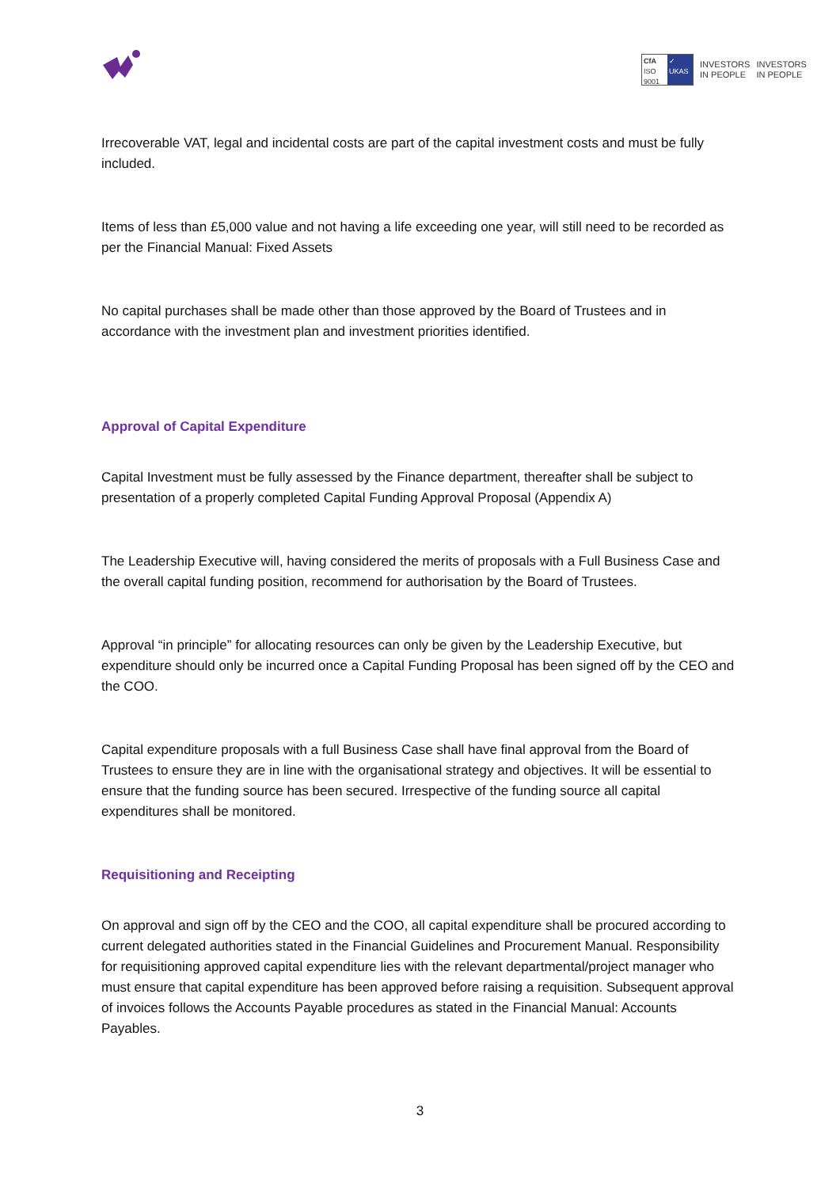CfA
ISO 9001
✓
UKAS
INVESTORS
IN PEOPLE
INVESTORS
IN PEOPLE
Irrecoverable VAT, legal and incidental costs are part of the capital investment costs and must be fully included.
Items of less than £5,000 value and not having a life exceeding one year, will still need to be recorded as per the Financial Manual: Fixed Assets
No capital purchases shall be made other than those approved by the Board of Trustees and in accordance with the investment plan and investment priorities identified.
Approval of Capital Expenditure
Capital Investment must be fully assessed by the Finance department, thereafter shall be subject to presentation of a properly completed Capital Funding Approval Proposal (Appendix A)
The Leadership Executive will, having considered the merits of proposals with a Full Business Case and the overall capital funding position, recommend for authorisation by the Board of Trustees.
Approval “in principle” for allocating resources can only be given by the Leadership Executive, but expenditure should only be incurred once a Capital Funding Proposal has been signed off by the CEO and the COO.
Capital expenditure proposals with a full Business Case shall have final approval from the Board of Trustees to ensure they are in line with the organisational strategy and objectives. It will be essential to ensure that the funding source has been secured. Irrespective of the funding source all capital expenditures shall be monitored.
Requisitioning and Receipting
On approval and sign off by the CEO and the COO, all capital expenditure shall be procured according to current delegated authorities stated in the Financial Guidelines and Procurement Manual. Responsibility for requisitioning approved capital expenditure lies with the relevant departmental/project manager who must ensure that capital expenditure has been approved before raising a requisition. Subsequent approval of invoices follows the Accounts Payable procedures as stated in the Financial Manual: Accounts Payables.
3